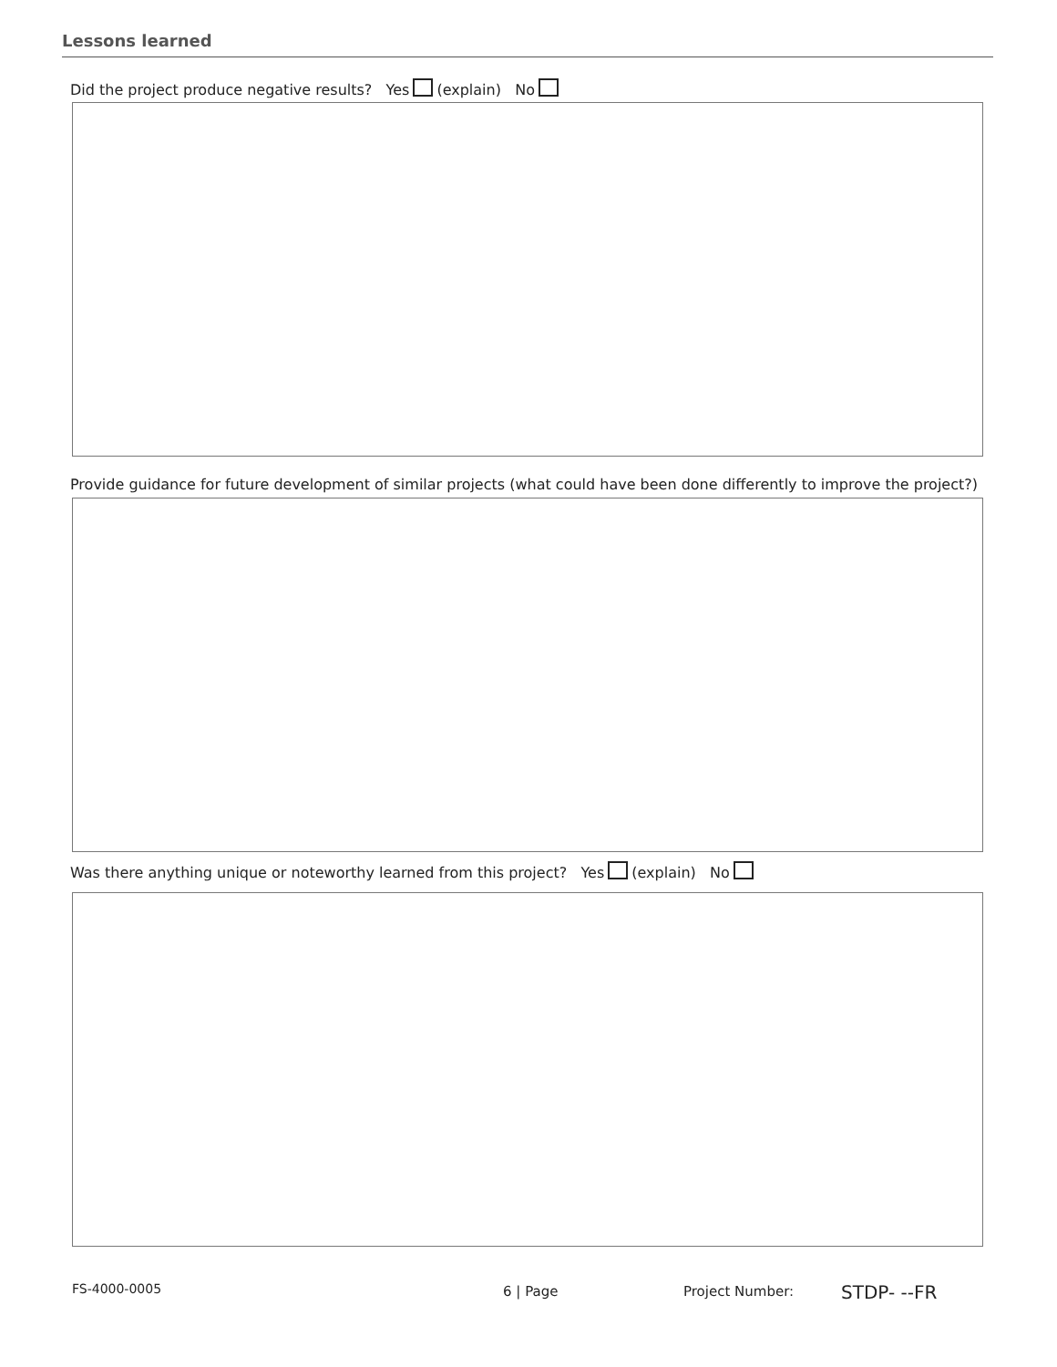Lessons learned
Did the project produce negative results? Yes (explain) No
Provide guidance for future development of similar projects (what could have been done differently to improve the project?)
Was there anything unique or noteworthy learned from this project? Yes (explain) No
FS-4000-0005 6 | Page Project Number: STDP- --FR